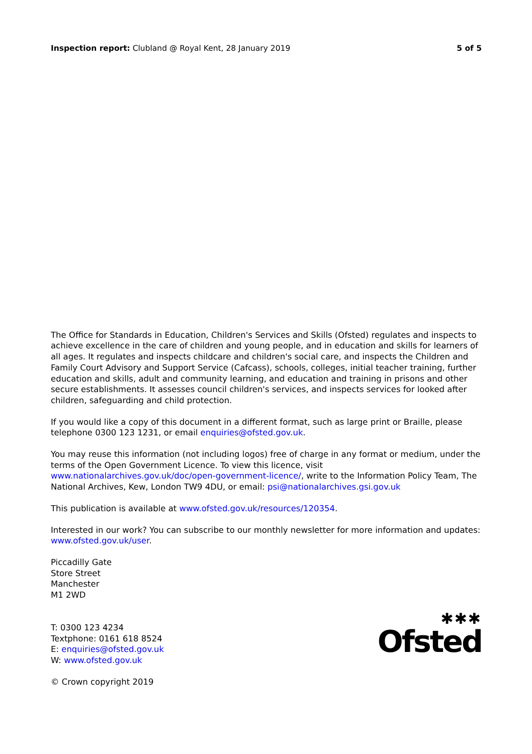Inspection report: Clubland @ Royal Kent, 28 January 2019
5 of 5
The Office for Standards in Education, Children's Services and Skills (Ofsted) regulates and inspects to achieve excellence in the care of children and young people, and in education and skills for learners of all ages. It regulates and inspects childcare and children's social care, and inspects the Children and Family Court Advisory and Support Service (Cafcass), schools, colleges, initial teacher training, further education and skills, adult and community learning, and education and training in prisons and other secure establishments. It assesses council children's services, and inspects services for looked after children, safeguarding and child protection.
If you would like a copy of this document in a different format, such as large print or Braille, please telephone 0300 123 1231, or email enquiries@ofsted.gov.uk.
You may reuse this information (not including logos) free of charge in any format or medium, under the terms of the Open Government Licence. To view this licence, visit www.nationalarchives.gov.uk/doc/open-government-licence/, write to the Information Policy Team, The National Archives, Kew, London TW9 4DU, or email: psi@nationalarchives.gsi.gov.uk
This publication is available at www.ofsted.gov.uk/resources/120354.
Interested in our work? You can subscribe to our monthly newsletter for more information and updates: www.ofsted.gov.uk/user.
Piccadilly Gate
Store Street
Manchester
M1 2WD
T: 0300 123 4234
Textphone: 0161 618 8524
E: enquiries@ofsted.gov.uk
W: www.ofsted.gov.uk
✱✱✱
Ofsted
© Crown copyright 2019